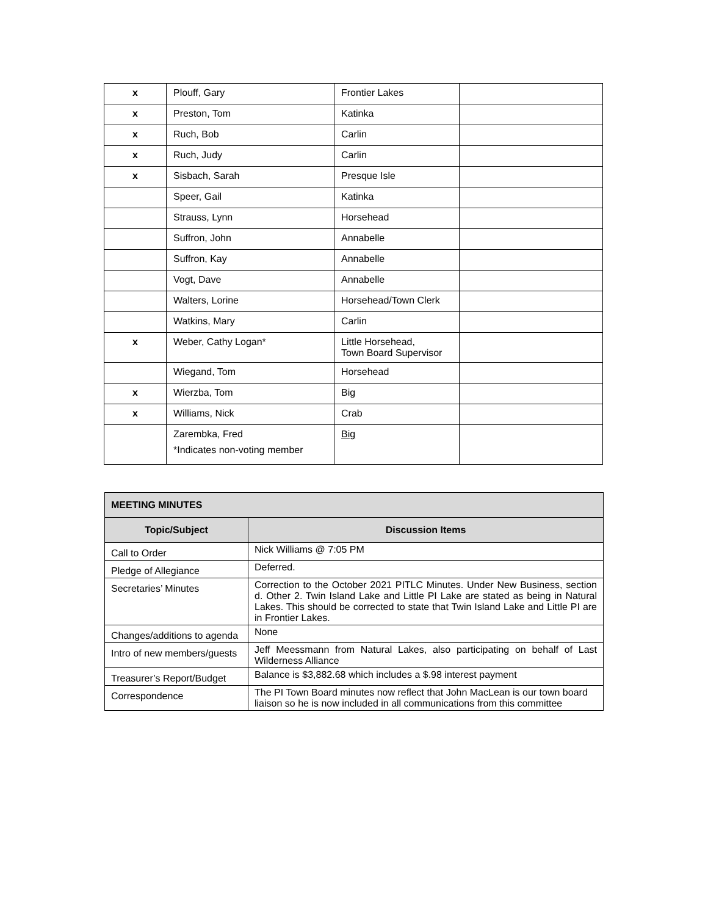| x | Plouff, Gary | Frontier Lakes | |
| x | Preston, Tom | Katinka | |
| x | Ruch, Bob | Carlin | |
| x | Ruch, Judy | Carlin | |
| x | Sisbach, Sarah | Presque Isle | |
| | Speer, Gail | Katinka | |
| | Strauss, Lynn | Horsehead | |
| | Suffron, John | Annabelle | |
| | Suffron, Kay | Annabelle | |
| | Vogt, Dave | Annabelle | |
| | Walters, Lorine | Horsehead/Town Clerk | |
| | Watkins, Mary | Carlin | |
| x | Weber, Cathy Logan* | Little Horsehead, Town Board Supervisor | |
| | Wiegand, Tom | Horsehead | |
| x | Wierzba, Tom | Big | |
| x | Williams, Nick | Crab | |
| | Zarembka, Fred *Indicates non-voting member | Big | |
| MEETING MINUTES | |
| --- | --- |
| Topic/Subject | Discussion Items |
| Call to Order | Nick Williams @ 7:05 PM |
| Pledge of Allegiance | Deferred. |
| Secretaries’ Minutes | Correction to the October 2021 PITLC Minutes. Under New Business, section d. Other 2. Twin Island Lake and Little PI Lake are stated as being in Natural Lakes. This should be corrected to state that Twin Island Lake and Little PI are in Frontier Lakes. |
| Changes/additions to agenda | None |
| Intro of new members/guests | Jeff Meessmann from Natural Lakes, also participating on behalf of Last Wilderness Alliance |
| Treasurer’s Report/Budget | Balance is $3,882.68 which includes a $.98 interest payment |
| Correspondence | The PI Town Board minutes now reflect that John MacLean is our town board liaison so he is now included in all communications from this committee |